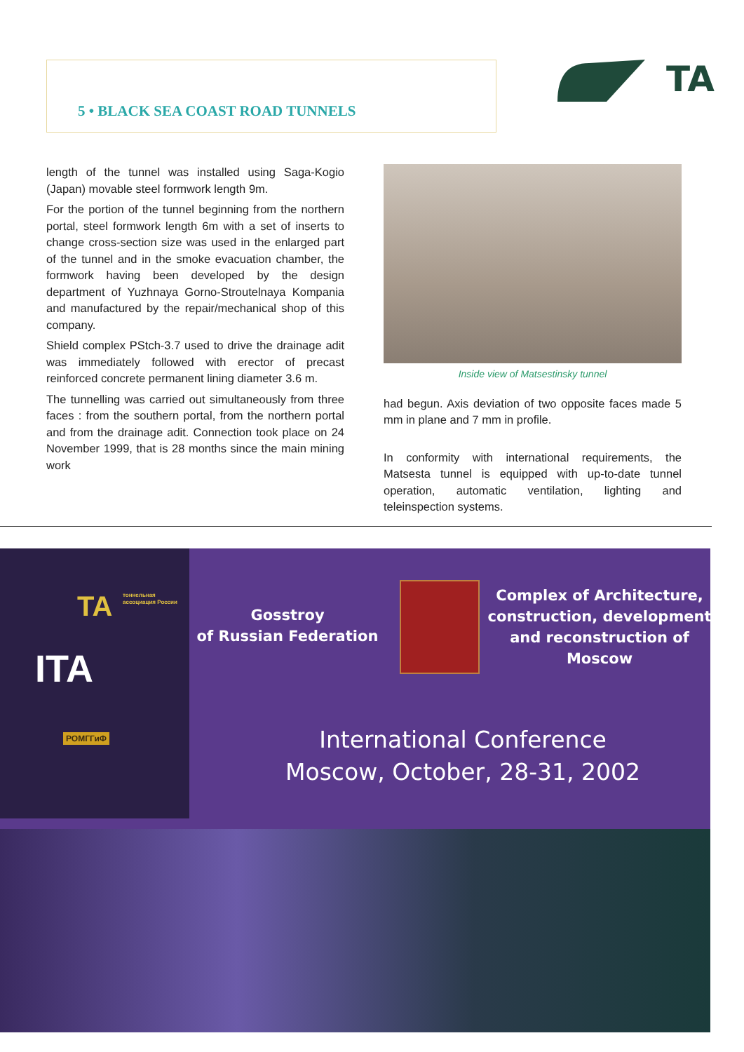5 • BLACK SEA COAST ROAD TUNNELS
TA
length of the tunnel was installed using Saga-Kogio (Japan) movable steel formwork length 9m.
For the portion of the tunnel beginning from the northern portal, steel formwork length 6m with a set of inserts to change cross-section size was used in the enlarged part of the tunnel and in the smoke evacuation chamber, the formwork having been developed by the design department of Yuzhnaya Gorno-Stroutelnaya Kompania and manufactured by the repair/mechanical shop of this company.
Shield complex PStch-3.7 used to drive the drainage adit was immediately followed with erector of precast reinforced concrete permanent lining diameter 3.6 m.
The tunnelling was carried out simultaneously from three faces : from the southern portal, from the northern portal and from the drainage adit. Connection took place on 24 November 1999, that is 28 months since the main mining work
Inside view of Matsestinsky tunnel
had begun. Axis deviation of two opposite faces made 5 mm in plane and 7 mm in profile.
In conformity with international requirements, the Matsesta tunnel is equipped with up-to-date tunnel operation, automatic ventilation, lighting and teleinspection systems.
TA тоннельная ассоциация России
ITA
РОМГГиФ
Gosstroy
of Russian Federation
Complex of Architecture, construction, development and reconstruction of Moscow
International Conference
Moscow, October, 28-31, 2002